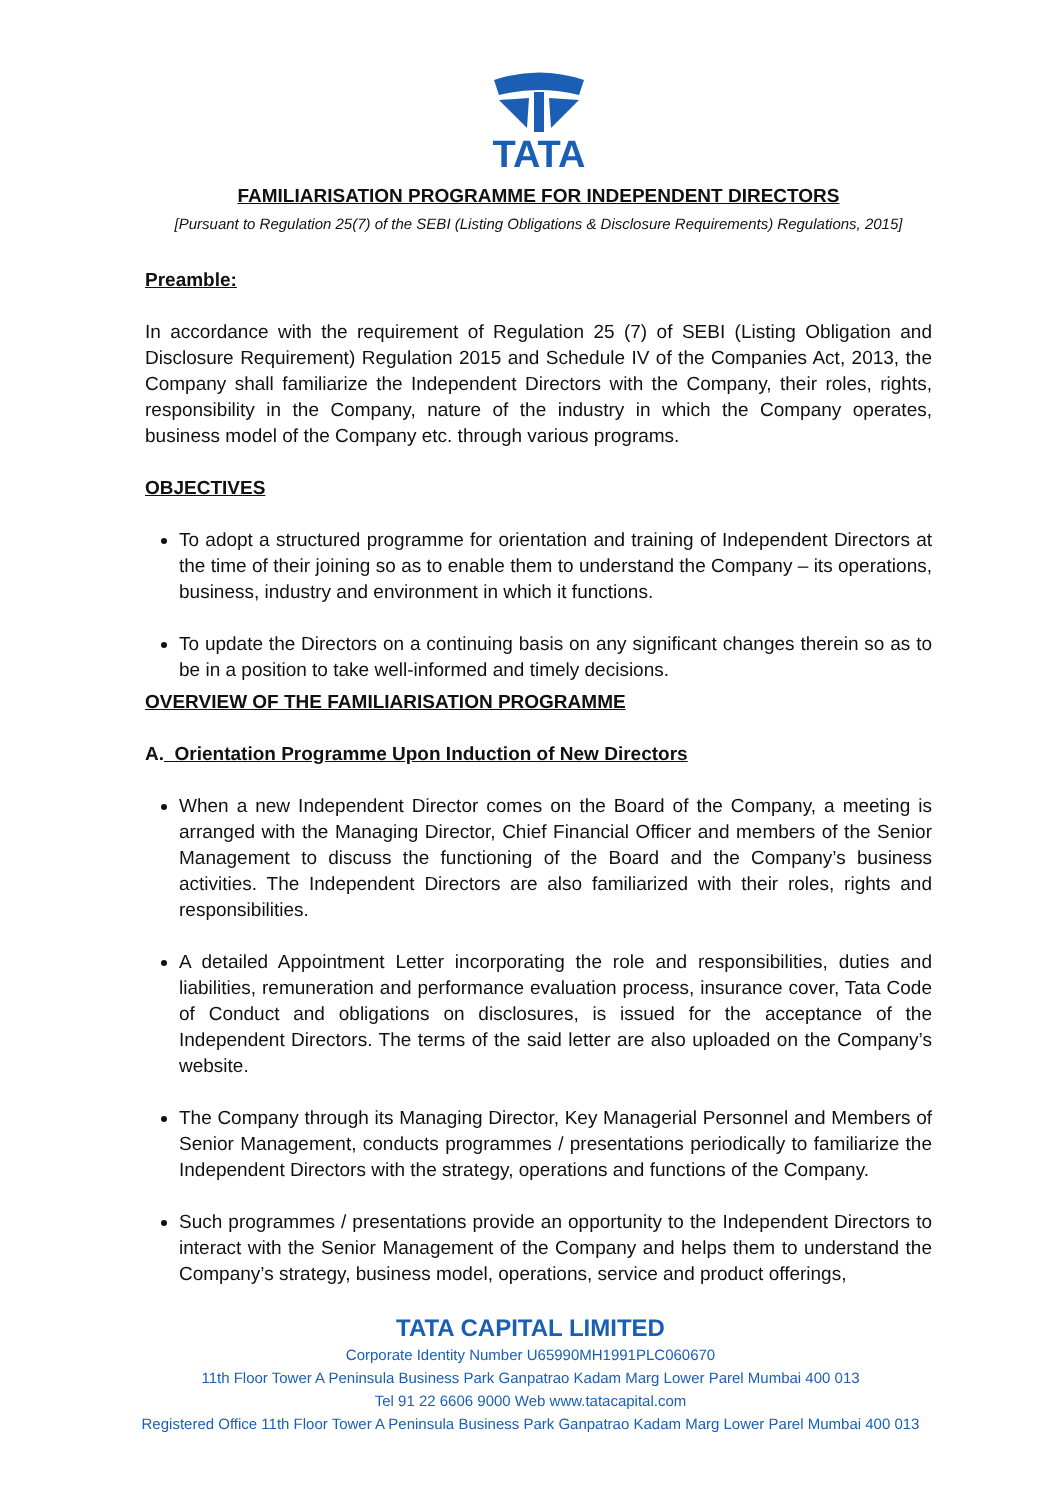TATA
FAMILIARISATION PROGRAMME FOR INDEPENDENT DIRECTORS
[Pursuant to Regulation 25(7) of the SEBI (Listing Obligations & Disclosure Requirements) Regulations, 2015]
Preamble:
In accordance with the requirement of Regulation 25 (7) of SEBI (Listing Obligation and Disclosure Requirement) Regulation 2015 and Schedule IV of the Companies Act, 2013, the Company shall familiarize the Independent Directors with the Company, their roles, rights, responsibility in the Company, nature of the industry in which the Company operates, business model of the Company etc. through various programs.
OBJECTIVES
To adopt a structured programme for orientation and training of Independent Directors at the time of their joining so as to enable them to understand the Company – its operations, business, industry and environment in which it functions.
To update the Directors on a continuing basis on any significant changes therein so as to be in a position to take well-informed and timely decisions.
OVERVIEW OF THE FAMILIARISATION PROGRAMME
A. Orientation Programme Upon Induction of New Directors
When a new Independent Director comes on the Board of the Company, a meeting is arranged with the Managing Director, Chief Financial Officer and members of the Senior Management to discuss the functioning of the Board and the Company’s business activities. The Independent Directors are also familiarized with their roles, rights and responsibilities.
A detailed Appointment Letter incorporating the role and responsibilities, duties and liabilities, remuneration and performance evaluation process, insurance cover, Tata Code of Conduct and obligations on disclosures, is issued for the acceptance of the Independent Directors. The terms of the said letter are also uploaded on the Company’s website.
The Company through its Managing Director, Key Managerial Personnel and Members of Senior Management, conducts programmes / presentations periodically to familiarize the Independent Directors with the strategy, operations and functions of the Company.
Such programmes / presentations provide an opportunity to the Independent Directors to interact with the Senior Management of the Company and helps them to understand the Company’s strategy, business model, operations, service and product offerings,
TATA CAPITAL LIMITED
Corporate Identity Number U65990MH1991PLC060670
11th Floor Tower A Peninsula Business Park Ganpatrao Kadam Marg Lower Parel Mumbai 400 013
Tel 91 22 6606 9000 Web www.tatacapital.com
Registered Office 11th Floor Tower A Peninsula Business Park Ganpatrao Kadam Marg Lower Parel Mumbai 400 013